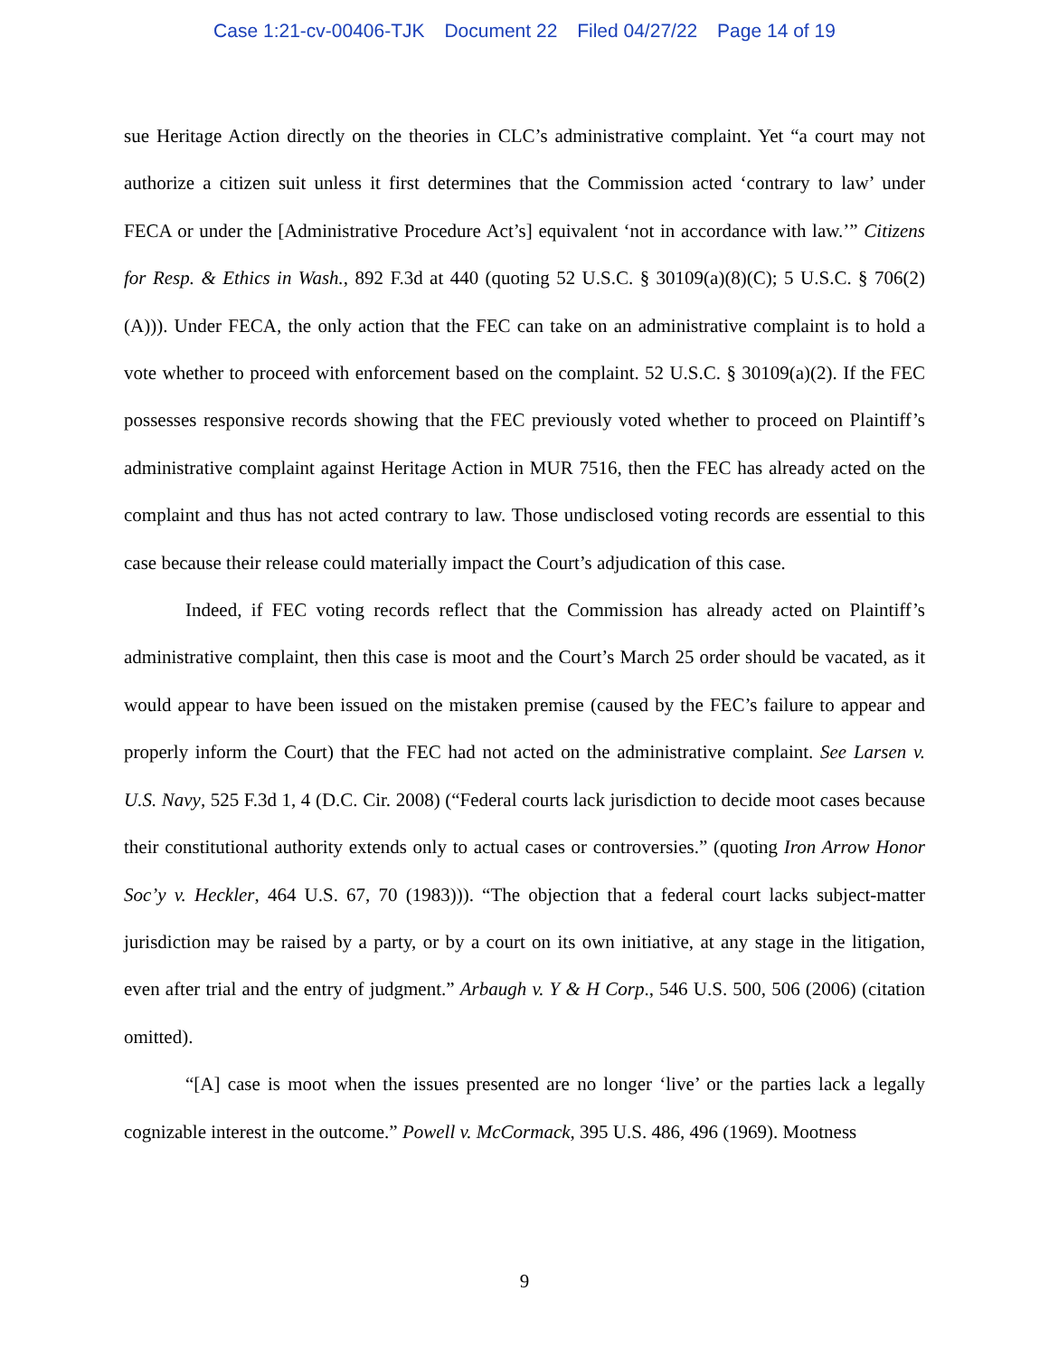Case 1:21-cv-00406-TJK Document 22 Filed 04/27/22 Page 14 of 19
sue Heritage Action directly on the theories in CLC’s administrative complaint. Yet “a court may not authorize a citizen suit unless it first determines that the Commission acted ‘contrary to law’ under FECA or under the [Administrative Procedure Act’s] equivalent ‘not in accordance with law.’” Citizens for Resp. & Ethics in Wash., 892 F.3d at 440 (quoting 52 U.S.C. § 30109(a)(8)(C); 5 U.S.C. § 706(2)(A))). Under FECA, the only action that the FEC can take on an administrative complaint is to hold a vote whether to proceed with enforcement based on the complaint. 52 U.S.C. § 30109(a)(2). If the FEC possesses responsive records showing that the FEC previously voted whether to proceed on Plaintiff’s administrative complaint against Heritage Action in MUR 7516, then the FEC has already acted on the complaint and thus has not acted contrary to law. Those undisclosed voting records are essential to this case because their release could materially impact the Court’s adjudication of this case.
Indeed, if FEC voting records reflect that the Commission has already acted on Plaintiff’s administrative complaint, then this case is moot and the Court’s March 25 order should be vacated, as it would appear to have been issued on the mistaken premise (caused by the FEC’s failure to appear and properly inform the Court) that the FEC had not acted on the administrative complaint. See Larsen v. U.S. Navy, 525 F.3d 1, 4 (D.C. Cir. 2008) (“Federal courts lack jurisdiction to decide moot cases because their constitutional authority extends only to actual cases or controversies.” (quoting Iron Arrow Honor Soc’y v. Heckler, 464 U.S. 67, 70 (1983))). “The objection that a federal court lacks subject-matter jurisdiction may be raised by a party, or by a court on its own initiative, at any stage in the litigation, even after trial and the entry of judgment.” Arbaugh v. Y & H Corp., 546 U.S. 500, 506 (2006) (citation omitted).
“[A] case is moot when the issues presented are no longer ‘live’ or the parties lack a legally cognizable interest in the outcome.” Powell v. McCormack, 395 U.S. 486, 496 (1969). Mootness
9